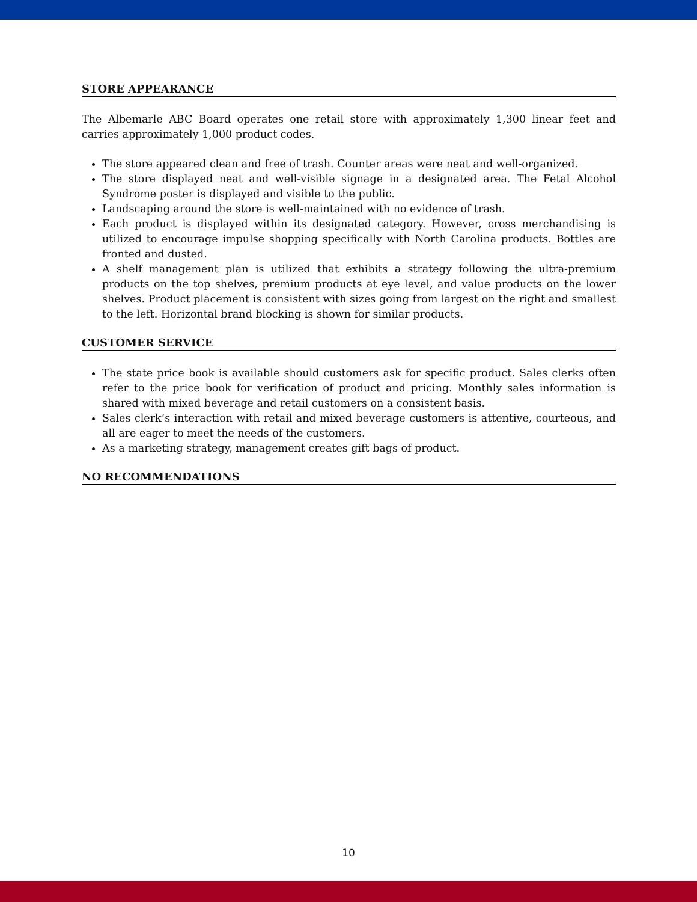STORE APPEARANCE
The Albemarle ABC Board operates one retail store with approximately 1,300 linear feet and carries approximately 1,000 product codes.
The store appeared clean and free of trash. Counter areas were neat and well-organized.
The store displayed neat and well-visible signage in a designated area. The Fetal Alcohol Syndrome poster is displayed and visible to the public.
Landscaping around the store is well-maintained with no evidence of trash.
Each product is displayed within its designated category. However, cross merchandising is utilized to encourage impulse shopping specifically with North Carolina products. Bottles are fronted and dusted.
A shelf management plan is utilized that exhibits a strategy following the ultra-premium products on the top shelves, premium products at eye level, and value products on the lower shelves. Product placement is consistent with sizes going from largest on the right and smallest to the left. Horizontal brand blocking is shown for similar products.
CUSTOMER SERVICE
The state price book is available should customers ask for specific product. Sales clerks often refer to the price book for verification of product and pricing. Monthly sales information is shared with mixed beverage and retail customers on a consistent basis.
Sales clerk’s interaction with retail and mixed beverage customers is attentive, courteous, and all are eager to meet the needs of the customers.
As a marketing strategy, management creates gift bags of product.
NO RECOMMENDATIONS
10